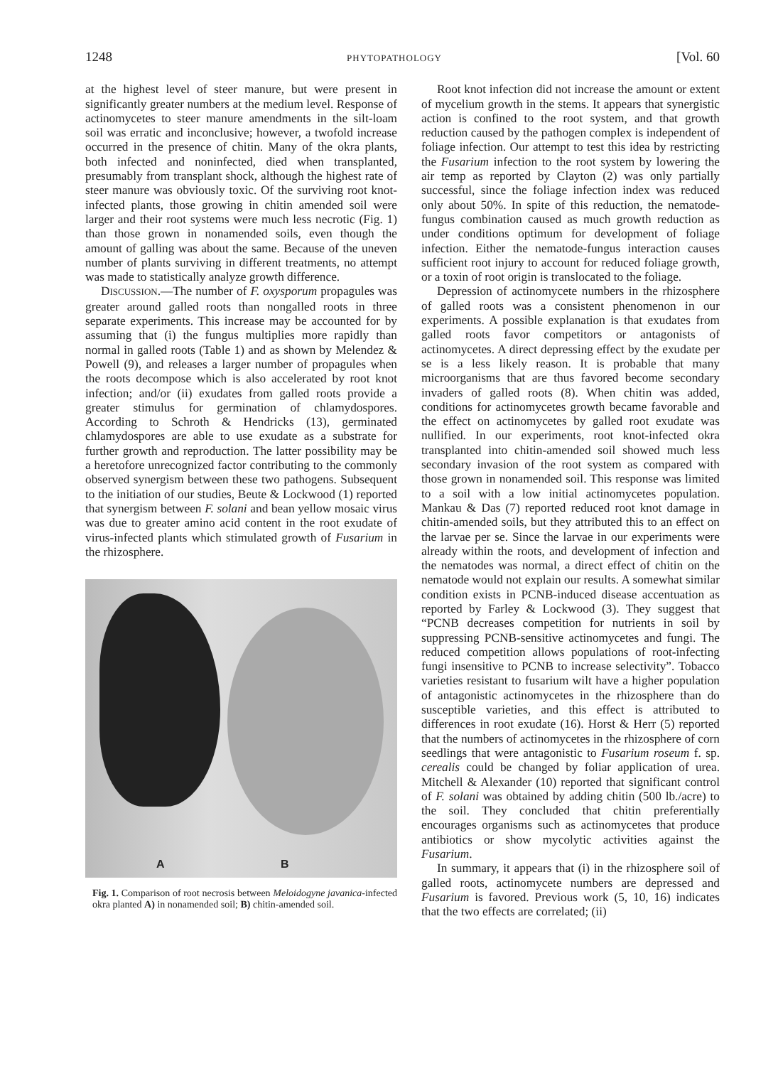1248 PHYTOPATHOLOGY [Vol. 60
at the highest level of steer manure, but were present in significantly greater numbers at the medium level. Response of actinomycetes to steer manure amendments in the silt-loam soil was erratic and inconclusive; however, a twofold increase occurred in the presence of chitin. Many of the okra plants, both infected and noninfected, died when transplanted, presumably from transplant shock, although the highest rate of steer manure was obviously toxic. Of the surviving root knot-infected plants, those growing in chitin amended soil were larger and their root systems were much less necrotic (Fig. 1) than those grown in nonamended soils, even though the amount of galling was about the same. Because of the uneven number of plants surviving in different treatments, no attempt was made to statistically analyze growth difference.
DISCUSSION.—The number of F. oxysporum propagules was greater around galled roots than nongalled roots in three separate experiments. This increase may be accounted for by assuming that (i) the fungus multiplies more rapidly than normal in galled roots (Table 1) and as shown by Melendez & Powell (9), and releases a larger number of propagules when the roots decompose which is also accelerated by root knot infection; and/or (ii) exudates from galled roots provide a greater stimulus for germination of chlamydospores. According to Schroth & Hendricks (13), germinated chlamydospores are able to use exudate as a substrate for further growth and reproduction. The latter possibility may be a heretofore unrecognized factor contributing to the commonly observed synergism between these two pathogens. Subsequent to the initiation of our studies, Beute & Lockwood (1) reported that synergism between F. solani and bean yellow mosaic virus was due to greater amino acid content in the root exudate of virus-infected plants which stimulated growth of Fusarium in the rhizosphere.
A B
Fig. 1. Comparison of root necrosis between Meloidogyne javanica-infected okra planted A) in nonamended soil; B) chitin-amended soil.
Root knot infection did not increase the amount or extent of mycelium growth in the stems. It appears that synergistic action is confined to the root system, and that growth reduction caused by the pathogen complex is independent of foliage infection. Our attempt to test this idea by restricting the Fusarium infection to the root system by lowering the air temp as reported by Clayton (2) was only partially successful, since the foliage infection index was reduced only about 50%. In spite of this reduction, the nematode-fungus combination caused as much growth reduction as under conditions optimum for development of foliage infection. Either the nematode-fungus interaction causes sufficient root injury to account for reduced foliage growth, or a toxin of root origin is translocated to the foliage.
Depression of actinomycete numbers in the rhizosphere of galled roots was a consistent phenomenon in our experiments. A possible explanation is that exudates from galled roots favor competitors or antagonists of actinomycetes. A direct depressing effect by the exudate per se is a less likely reason. It is probable that many microorganisms that are thus favored become secondary invaders of galled roots (8). When chitin was added, conditions for actinomycetes growth became favorable and the effect on actinomycetes by galled root exudate was nullified. In our experiments, root knot-infected okra transplanted into chitin-amended soil showed much less secondary invasion of the root system as compared with those grown in nonamended soil. This response was limited to a soil with a low initial actinomycetes population. Mankau & Das (7) reported reduced root knot damage in chitin-amended soils, but they attributed this to an effect on the larvae per se. Since the larvae in our experiments were already within the roots, and development of infection and the nematodes was normal, a direct effect of chitin on the nematode would not explain our results. A somewhat similar condition exists in PCNB-induced disease accentuation as reported by Farley & Lockwood (3). They suggest that “PCNB decreases competition for nutrients in soil by suppressing PCNB-sensitive actinomycetes and fungi. The reduced competition allows populations of root-infecting fungi insensitive to PCNB to increase selectivity”. Tobacco varieties resistant to fusarium wilt have a higher population of antagonistic actinomycetes in the rhizosphere than do susceptible varieties, and this effect is attributed to differences in root exudate (16). Horst & Herr (5) reported that the numbers of actinomycetes in the rhizosphere of corn seedlings that were antagonistic to Fusarium roseum f. sp. cerealis could be changed by foliar application of urea. Mitchell & Alexander (10) reported that significant control of F. solani was obtained by adding chitin (500 lb./acre) to the soil. They concluded that chitin preferentially encourages organisms such as actinomycetes that produce antibiotics or show mycolytic activities against the Fusarium.
In summary, it appears that (i) in the rhizosphere soil of galled roots, actinomycete numbers are depressed and Fusarium is favored. Previous work (5, 10, 16) indicates that the two effects are correlated; (ii)